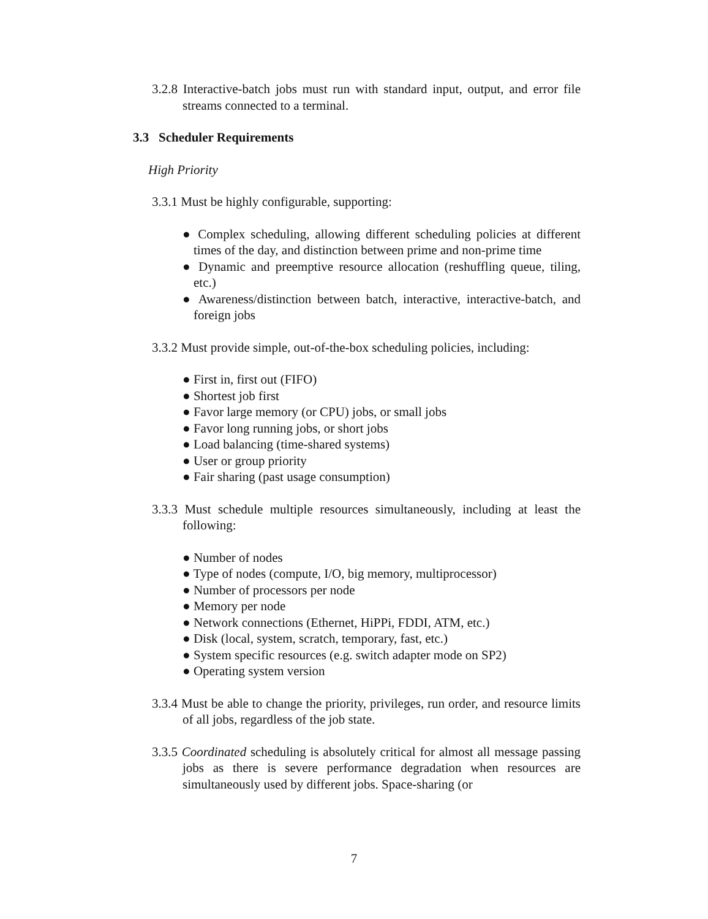3.2.8 Interactive-batch jobs must run with standard input, output, and error file streams connected to a terminal.
3.3 Scheduler Requirements
High Priority
3.3.1 Must be highly configurable, supporting:
● Complex scheduling, allowing different scheduling policies at different times of the day, and distinction between prime and non-prime time
● Dynamic and preemptive resource allocation (reshuffling queue, tiling, etc.)
● Awareness/distinction between batch, interactive, interactive-batch, and foreign jobs
3.3.2 Must provide simple, out-of-the-box scheduling policies, including:
● First in, first out (FIFO)
● Shortest job first
● Favor large memory (or CPU) jobs, or small jobs
● Favor long running jobs, or short jobs
● Load balancing (time-shared systems)
● User or group priority
● Fair sharing (past usage consumption)
3.3.3 Must schedule multiple resources simultaneously, including at least the following:
● Number of nodes
● Type of nodes (compute, I/O, big memory, multiprocessor)
● Number of processors per node
● Memory per node
● Network connections (Ethernet, HiPPi, FDDI, ATM, etc.)
● Disk (local, system, scratch, temporary, fast, etc.)
● System specific resources (e.g. switch adapter mode on SP2)
● Operating system version
3.3.4 Must be able to change the priority, privileges, run order, and resource limits of all jobs, regardless of the job state.
3.3.5 Coordinated scheduling is absolutely critical for almost all message passing jobs as there is severe performance degradation when resources are simultaneously used by different jobs. Space-sharing (or
7